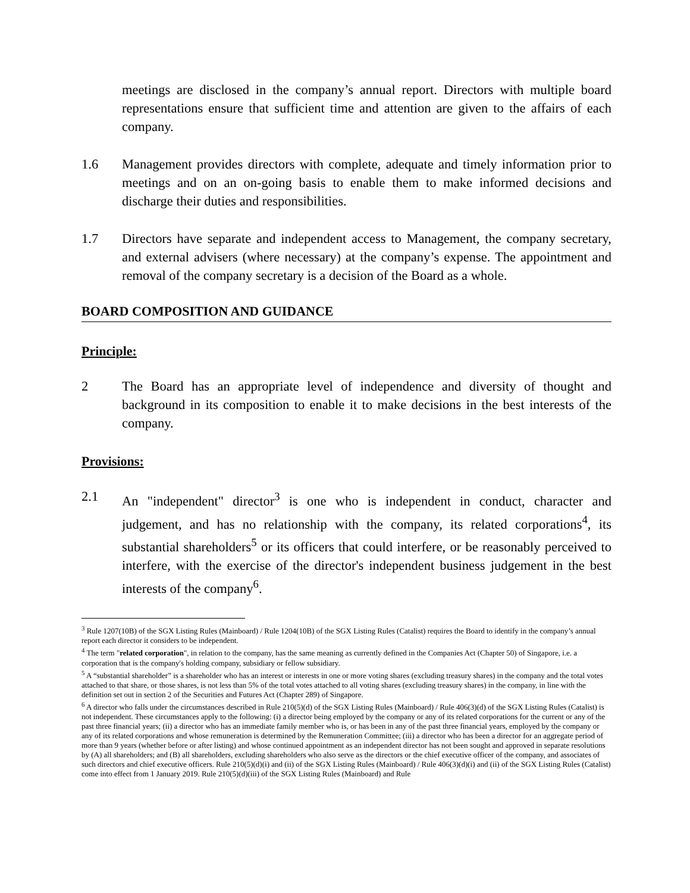meetings are disclosed in the company’s annual report. Directors with multiple board representations ensure that sufficient time and attention are given to the affairs of each company.
1.6 Management provides directors with complete, adequate and timely information prior to meetings and on an on-going basis to enable them to make informed decisions and discharge their duties and responsibilities.
1.7 Directors have separate and independent access to Management, the company secretary, and external advisers (where necessary) at the company’s expense. The appointment and removal of the company secretary is a decision of the Board as a whole.
BOARD COMPOSITION AND GUIDANCE
Principle:
2 The Board has an appropriate level of independence and diversity of thought and background in its composition to enable it to make decisions in the best interests of the company.
Provisions:
2.1 An "independent" director<sup>3</sup> is one who is independent in conduct, character and judgement, and has no relationship with the company, its related corporations<sup>4</sup>, its substantial shareholders<sup>5</sup> or its officers that could interfere, or be reasonably perceived to interfere, with the exercise of the director's independent business judgement in the best interests of the company<sup>6</sup>.
<sup>3</sup> Rule 1207(10B) of the SGX Listing Rules (Mainboard) / Rule 1204(10B) of the SGX Listing Rules (Catalist) requires the Board to identify in the company’s annual report each director it considers to be independent.
<sup>4</sup> The term "related corporation", in relation to the company, has the same meaning as currently defined in the Companies Act (Chapter 50) of Singapore, i.e. a corporation that is the company's holding company, subsidiary or fellow subsidiary.
<sup>5</sup> A “substantial shareholder” is a shareholder who has an interest or interests in one or more voting shares (excluding treasury shares) in the company and the total votes attached to that share, or those shares, is not less than 5% of the total votes attached to all voting shares (excluding treasury shares) in the company, in line with the definition set out in section 2 of the Securities and Futures Act (Chapter 289) of Singapore.
<sup>6</sup> A director who falls under the circumstances described in Rule 210(5)(d) of the SGX Listing Rules (Mainboard) / Rule 406(3)(d) of the SGX Listing Rules (Catalist) is not independent. These circumstances apply to the following: (i) a director being employed by the company or any of its related corporations for the current or any of the past three financial years; (ii) a director who has an immediate family member who is, or has been in any of the past three financial years, employed by the company or any of its related corporations and whose remuneration is determined by the Remuneration Committee; (iii) a director who has been a director for an aggregate period of more than 9 years (whether before or after listing) and whose continued appointment as an independent director has not been sought and approved in separate resolutions by (A) all shareholders; and (B) all shareholders, excluding shareholders who also serve as the directors or the chief executive officer of the company, and associates of such directors and chief executive officers. Rule 210(5)(d)(i) and (ii) of the SGX Listing Rules (Mainboard) / Rule 406(3)(d)(i) and (ii) of the SGX Listing Rules (Catalist) come into effect from 1 January 2019. Rule 210(5)(d)(iii) of the SGX Listing Rules (Mainboard) and Rule